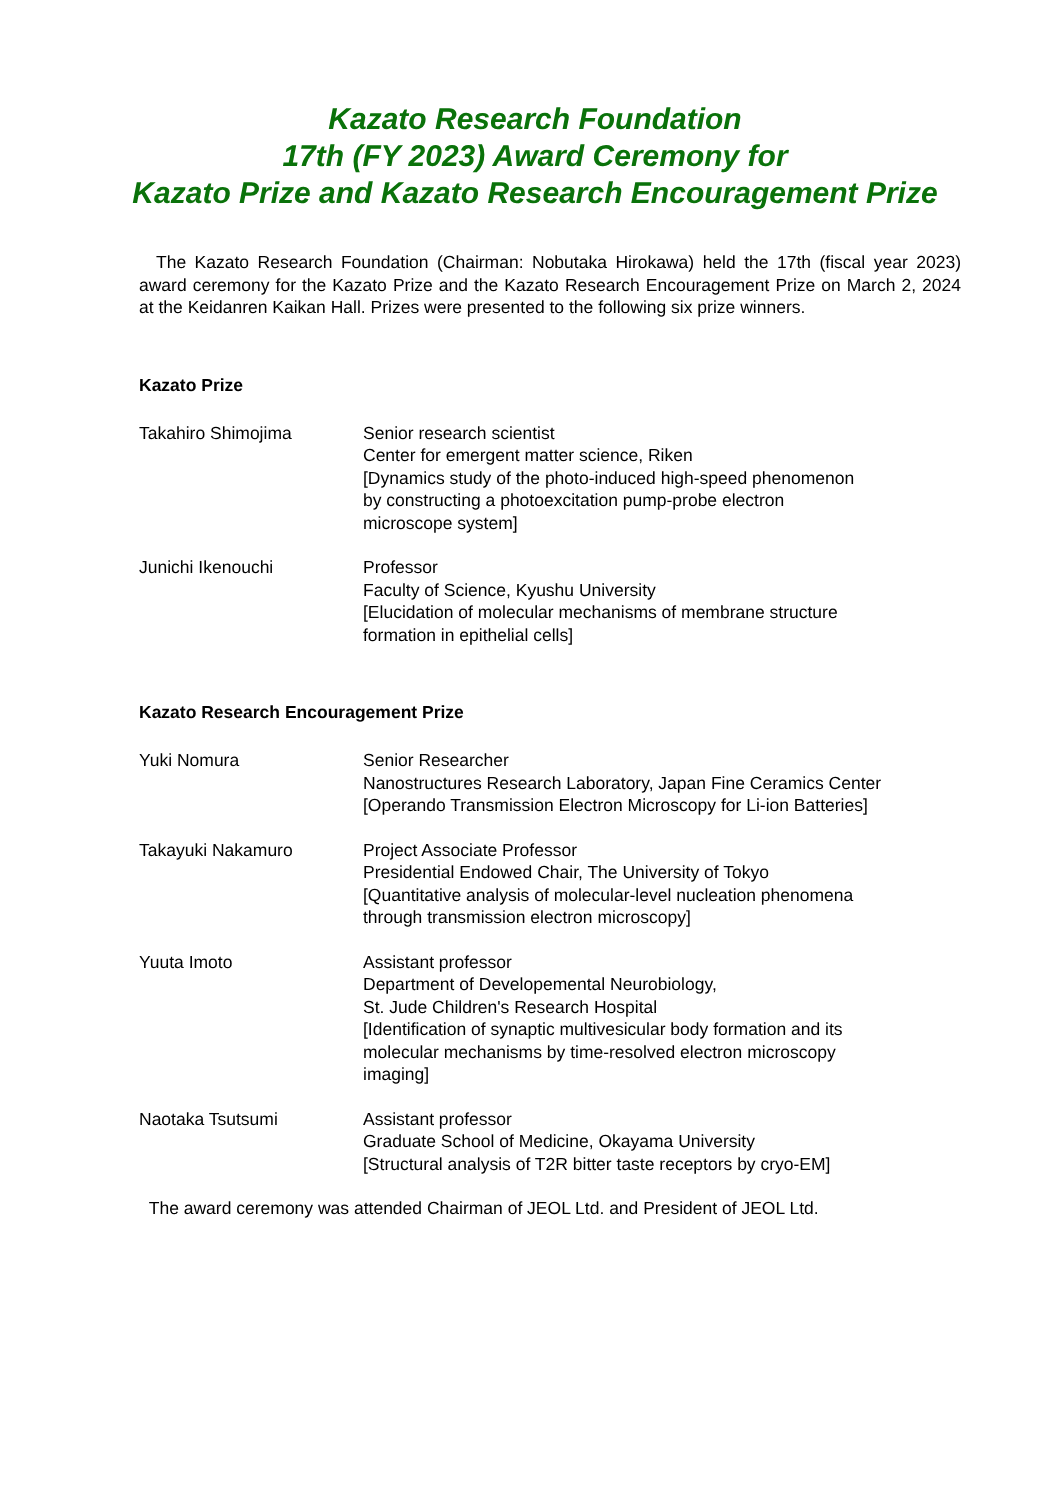Kazato Research Foundation
17th (FY 2023) Award Ceremony for
Kazato Prize and Kazato Research Encouragement Prize
The Kazato Research Foundation (Chairman: Nobutaka Hirokawa) held the 17th (fiscal year 2023) award ceremony for the Kazato Prize and the Kazato Research Encouragement Prize on March 2, 2024 at the Keidanren Kaikan Hall. Prizes were presented to the following six prize winners.
Kazato Prize
Takahiro Shimojima Senior research scientist
Center for emergent matter science, Riken
[Dynamics study of the photo-induced high-speed phenomenon
by constructing a photoexcitation pump-probe electron
microscope system]
Junichi Ikenouchi Professor
Faculty of Science, Kyushu University
[Elucidation of molecular mechanisms of membrane structure
formation in epithelial cells]
Kazato Research Encouragement Prize
Yuki Nomura Senior Researcher
Nanostructures Research Laboratory, Japan Fine Ceramics Center
[Operando Transmission Electron Microscopy for Li-ion Batteries]
Takayuki Nakamuro Project Associate Professor
Presidential Endowed Chair, The University of Tokyo
[Quantitative analysis of molecular-level nucleation phenomena
through transmission electron microscopy]
Yuuta Imoto Assistant professor
Department of Developemental Neurobiology,
St. Jude Children's Research Hospital
[Identification of synaptic multivesicular body formation and its
molecular mechanisms by time-resolved electron microscopy
imaging]
Naotaka Tsutsumi Assistant professor
Graduate School of Medicine, Okayama University
[Structural analysis of T2R bitter taste receptors by cryo-EM]
The award ceremony was attended Chairman of JEOL Ltd. and President of JEOL Ltd.